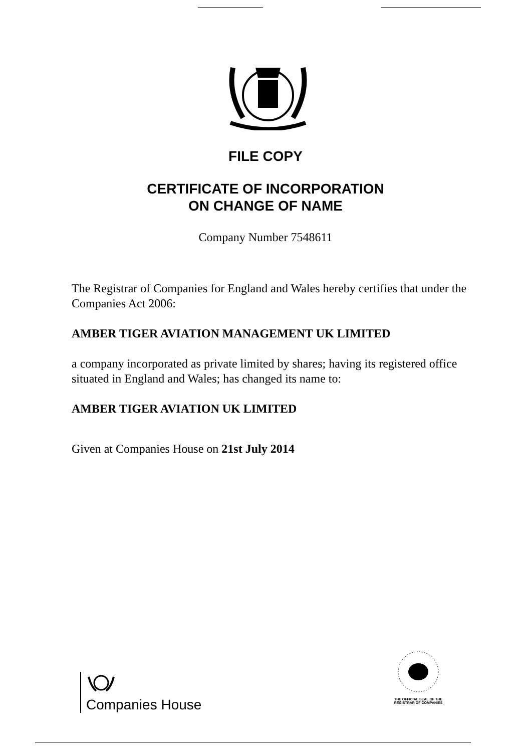FILE COPY
CERTIFICATE OF INCORPORATION
ON CHANGE OF NAME
Company Number 7548611
The Registrar of Companies for England and Wales hereby certifies that under the Companies Act 2006:
AMBER TIGER AVIATION MANAGEMENT UK LIMITED
a company incorporated as private limited by shares; having its registered office situated in England and Wales; has changed its name to:
AMBER TIGER AVIATION UK LIMITED
Given at Companies House on 21st July 2014
Companies House
THE OFFICIAL SEAL OF THE
REGISTRAR OF COMPANIES